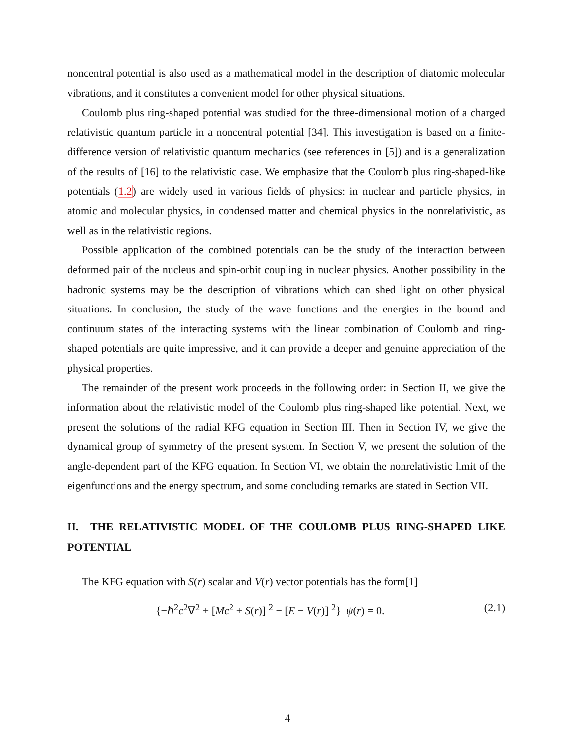noncentral potential is also used as a mathematical model in the description of diatomic molecular vibrations, and it constitutes a convenient model for other physical situations.
Coulomb plus ring-shaped potential was studied for the three-dimensional motion of a charged relativistic quantum particle in a noncentral potential [34]. This investigation is based on a finite-difference version of relativistic quantum mechanics (see references in [5]) and is a generalization of the results of [16] to the relativistic case. We emphasize that the Coulomb plus ring-shaped-like potentials (1.2) are widely used in various fields of physics: in nuclear and particle physics, in atomic and molecular physics, in condensed matter and chemical physics in the nonrelativistic, as well as in the relativistic regions.
Possible application of the combined potentials can be the study of the interaction between deformed pair of the nucleus and spin-orbit coupling in nuclear physics. Another possibility in the hadronic systems may be the description of vibrations which can shed light on other physical situations. In conclusion, the study of the wave functions and the energies in the bound and continuum states of the interacting systems with the linear combination of Coulomb and ring-shaped potentials are quite impressive, and it can provide a deeper and genuine appreciation of the physical properties.
The remainder of the present work proceeds in the following order: in Section II, we give the information about the relativistic model of the Coulomb plus ring-shaped like potential. Next, we present the solutions of the radial KFG equation in Section III. Then in Section IV, we give the dynamical group of symmetry of the present system. In Section V, we present the solution of the angle-dependent part of the KFG equation. In Section VI, we obtain the nonrelativistic limit of the eigenfunctions and the energy spectrum, and some concluding remarks are stated in Section VII.
II. THE RELATIVISTIC MODEL OF THE COULOMB PLUS RING-SHAPED LIKE POTENTIAL
The KFG equation with S(r) scalar and V(r) vector potentials has the form[1]
{−ℏ<sup>2</sup>c<sup>2</sup>∇<sup>2</sup> + [Mc<sup>2</sup> + S(r)] <sup>2</sup> − [E − V(r)] <sup>2</sup>} ψ(r) = 0. (2.1)
4